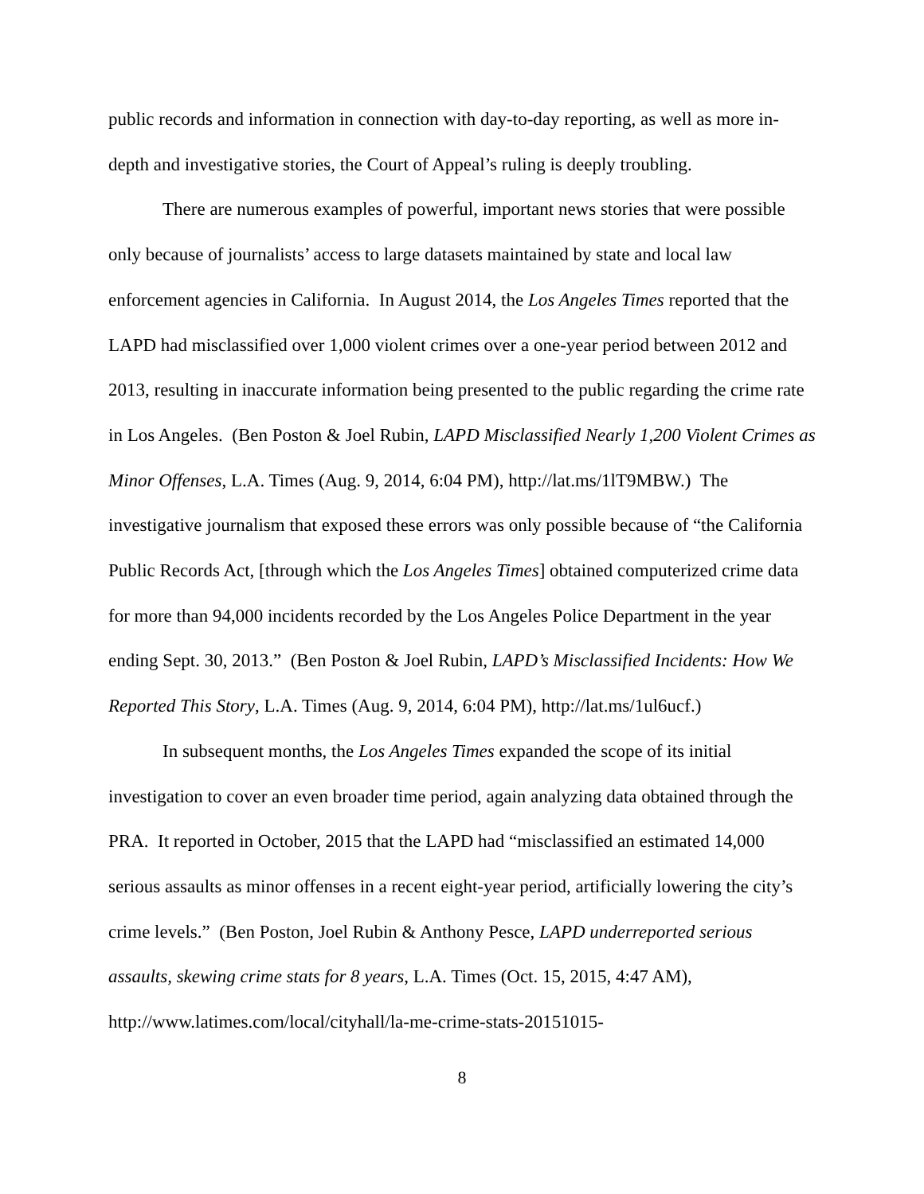public records and information in connection with day-to-day reporting, as well as more in-depth and investigative stories, the Court of Appeal’s ruling is deeply troubling.
There are numerous examples of powerful, important news stories that were possible only because of journalists’ access to large datasets maintained by state and local law enforcement agencies in California. In August 2014, the Los Angeles Times reported that the LAPD had misclassified over 1,000 violent crimes over a one-year period between 2012 and 2013, resulting in inaccurate information being presented to the public regarding the crime rate in Los Angeles. (Ben Poston & Joel Rubin, LAPD Misclassified Nearly 1,200 Violent Crimes as Minor Offenses, L.A. Times (Aug. 9, 2014, 6:04 PM), http://lat.ms/1lT9MBW.) The investigative journalism that exposed these errors was only possible because of “the California Public Records Act, [through which the Los Angeles Times] obtained computerized crime data for more than 94,000 incidents recorded by the Los Angeles Police Department in the year ending Sept. 30, 2013.” (Ben Poston & Joel Rubin, LAPD’s Misclassified Incidents: How We Reported This Story, L.A. Times (Aug. 9, 2014, 6:04 PM), http://lat.ms/1ul6ucf.)
In subsequent months, the Los Angeles Times expanded the scope of its initial investigation to cover an even broader time period, again analyzing data obtained through the PRA. It reported in October, 2015 that the LAPD had “misclassified an estimated 14,000 serious assaults as minor offenses in a recent eight-year period, artificially lowering the city’s crime levels.” (Ben Poston, Joel Rubin & Anthony Pesce, LAPD underreported serious assaults, skewing crime stats for 8 years, L.A. Times (Oct. 15, 2015, 4:47 AM), http://www.latimes.com/local/cityhall/la-me-crime-stats-20151015-
8